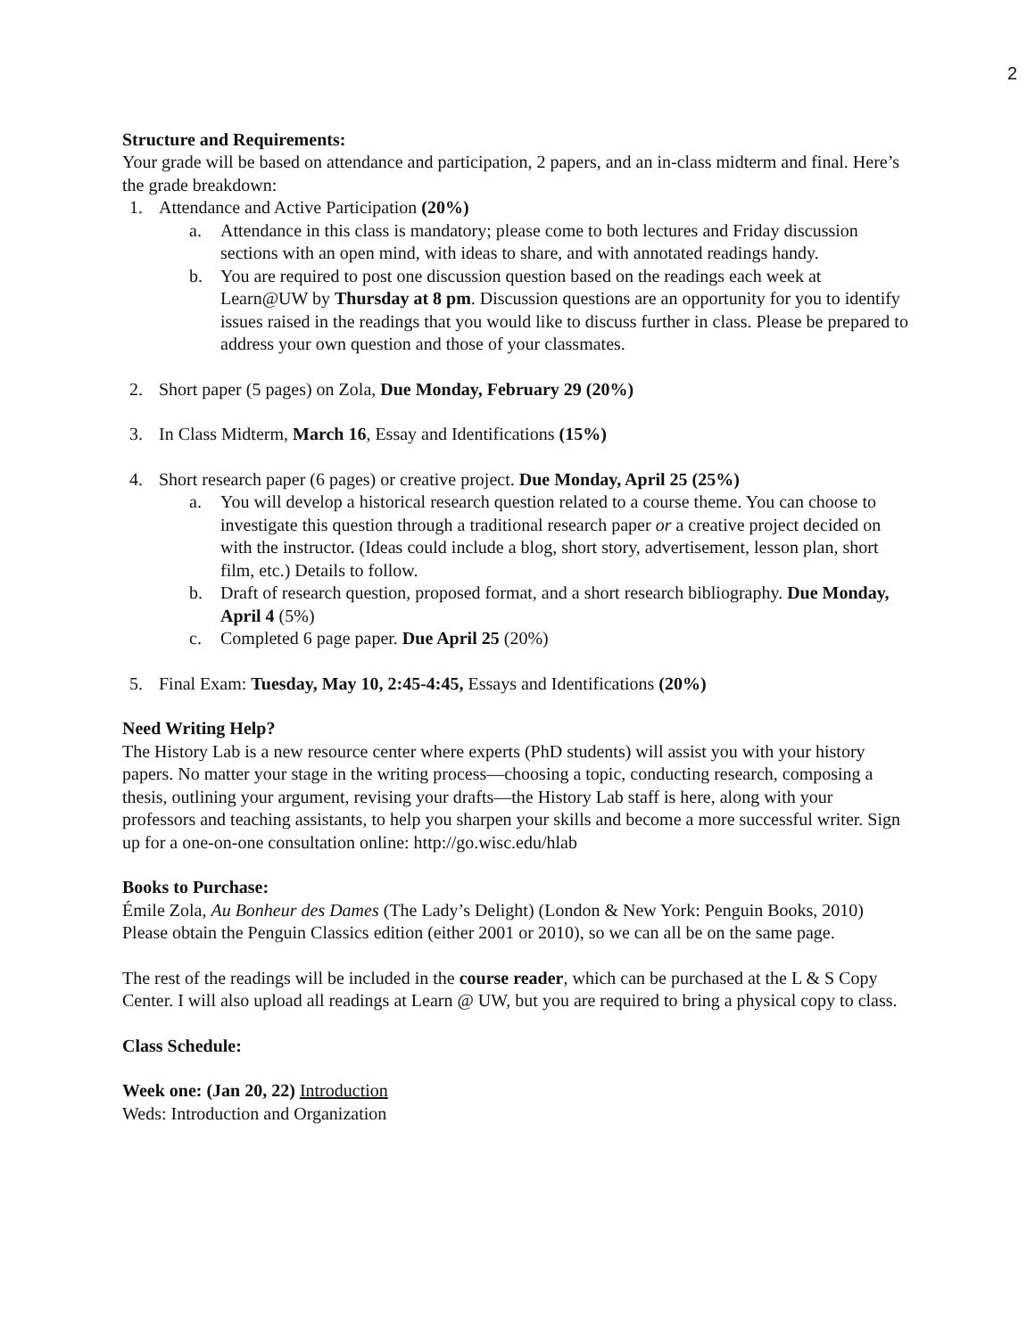2
Structure and Requirements:
Your grade will be based on attendance and participation, 2 papers, and an in-class midterm and final. Here’s the grade breakdown:
1. Attendance and Active Participation (20%)
a. Attendance in this class is mandatory; please come to both lectures and Friday discussion sections with an open mind, with ideas to share, and with annotated readings handy.
b. You are required to post one discussion question based on the readings each week at Learn@UW by Thursday at 8 pm. Discussion questions are an opportunity for you to identify issues raised in the readings that you would like to discuss further in class. Please be prepared to address your own question and those of your classmates.
2. Short paper (5 pages) on Zola, Due Monday, February 29 (20%)
3. In Class Midterm, March 16, Essay and Identifications (15%)
4. Short research paper (6 pages) or creative project. Due Monday, April 25 (25%)
a. You will develop a historical research question related to a course theme. You can choose to investigate this question through a traditional research paper or a creative project decided on with the instructor. (Ideas could include a blog, short story, advertisement, lesson plan, short film, etc.) Details to follow.
b. Draft of research question, proposed format, and a short research bibliography. Due Monday, April 4 (5%)
c. Completed 6 page paper. Due April 25 (20%)
5. Final Exam: Tuesday, May 10, 2:45-4:45, Essays and Identifications (20%)
Need Writing Help?
The History Lab is a new resource center where experts (PhD students) will assist you with your history papers. No matter your stage in the writing process—choosing a topic, conducting research, composing a thesis, outlining your argument, revising your drafts—the History Lab staff is here, along with your professors and teaching assistants, to help you sharpen your skills and become a more successful writer. Sign up for a one-on-one consultation online: http://go.wisc.edu/hlab
Books to Purchase:
Émile Zola, Au Bonheur des Dames (The Lady’s Delight) (London & New York: Penguin Books, 2010)
Please obtain the Penguin Classics edition (either 2001 or 2010), so we can all be on the same page.
The rest of the readings will be included in the course reader, which can be purchased at the L & S Copy Center. I will also upload all readings at Learn @ UW, but you are required to bring a physical copy to class.
Class Schedule:
Week one: (Jan 20, 22) Introduction
Weds: Introduction and Organization